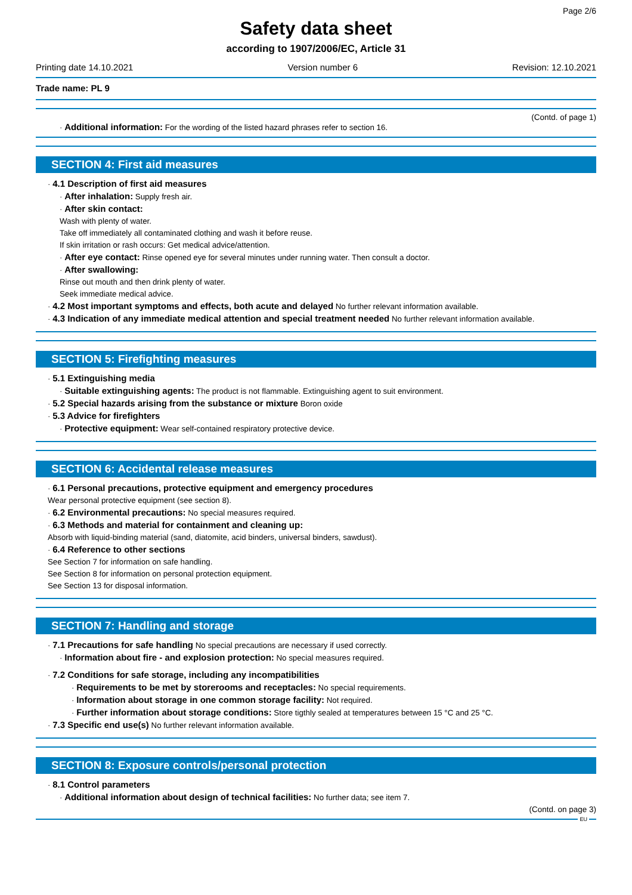Page 2/6
Safety data sheet
according to 1907/2006/EC, Article 31
Printing date 14.10.2021 Version number 6 Revision: 12.10.2021
Trade name: PL 9
(Contd. of page 1)
· Additional information: For the wording of the listed hazard phrases refer to section 16.
SECTION 4: First aid measures
· 4.1 Description of first aid measures
· After inhalation: Supply fresh air.
· After skin contact:
Wash with plenty of water.
Take off immediately all contaminated clothing and wash it before reuse.
If skin irritation or rash occurs: Get medical advice/attention.
· After eye contact: Rinse opened eye for several minutes under running water. Then consult a doctor.
· After swallowing:
Rinse out mouth and then drink plenty of water.
Seek immediate medical advice.
· 4.2 Most important symptoms and effects, both acute and delayed No further relevant information available.
· 4.3 Indication of any immediate medical attention and special treatment needed No further relevant information available.
SECTION 5: Firefighting measures
· 5.1 Extinguishing media
· Suitable extinguishing agents: The product is not flammable. Extinguishing agent to suit environment.
· 5.2 Special hazards arising from the substance or mixture Boron oxide
· 5.3 Advice for firefighters
· Protective equipment: Wear self-contained respiratory protective device.
SECTION 6: Accidental release measures
· 6.1 Personal precautions, protective equipment and emergency procedures
Wear personal protective equipment (see section 8).
· 6.2 Environmental precautions: No special measures required.
· 6.3 Methods and material for containment and cleaning up:
Absorb with liquid-binding material (sand, diatomite, acid binders, universal binders, sawdust).
· 6.4 Reference to other sections
See Section 7 for information on safe handling.
See Section 8 for information on personal protection equipment.
See Section 13 for disposal information.
SECTION 7: Handling and storage
· 7.1 Precautions for safe handling No special precautions are necessary if used correctly.
· Information about fire - and explosion protection: No special measures required.
· 7.2 Conditions for safe storage, including any incompatibilities
· Requirements to be met by storerooms and receptacles: No special requirements.
· Information about storage in one common storage facility: Not required.
· Further information about storage conditions: Store tigthly sealed at temperatures between 15 °C and 25 °C.
· 7.3 Specific end use(s) No further relevant information available.
SECTION 8: Exposure controls/personal protection
· 8.1 Control parameters
· Additional information about design of technical facilities: No further data; see item 7.
(Contd. on page 3)
EU